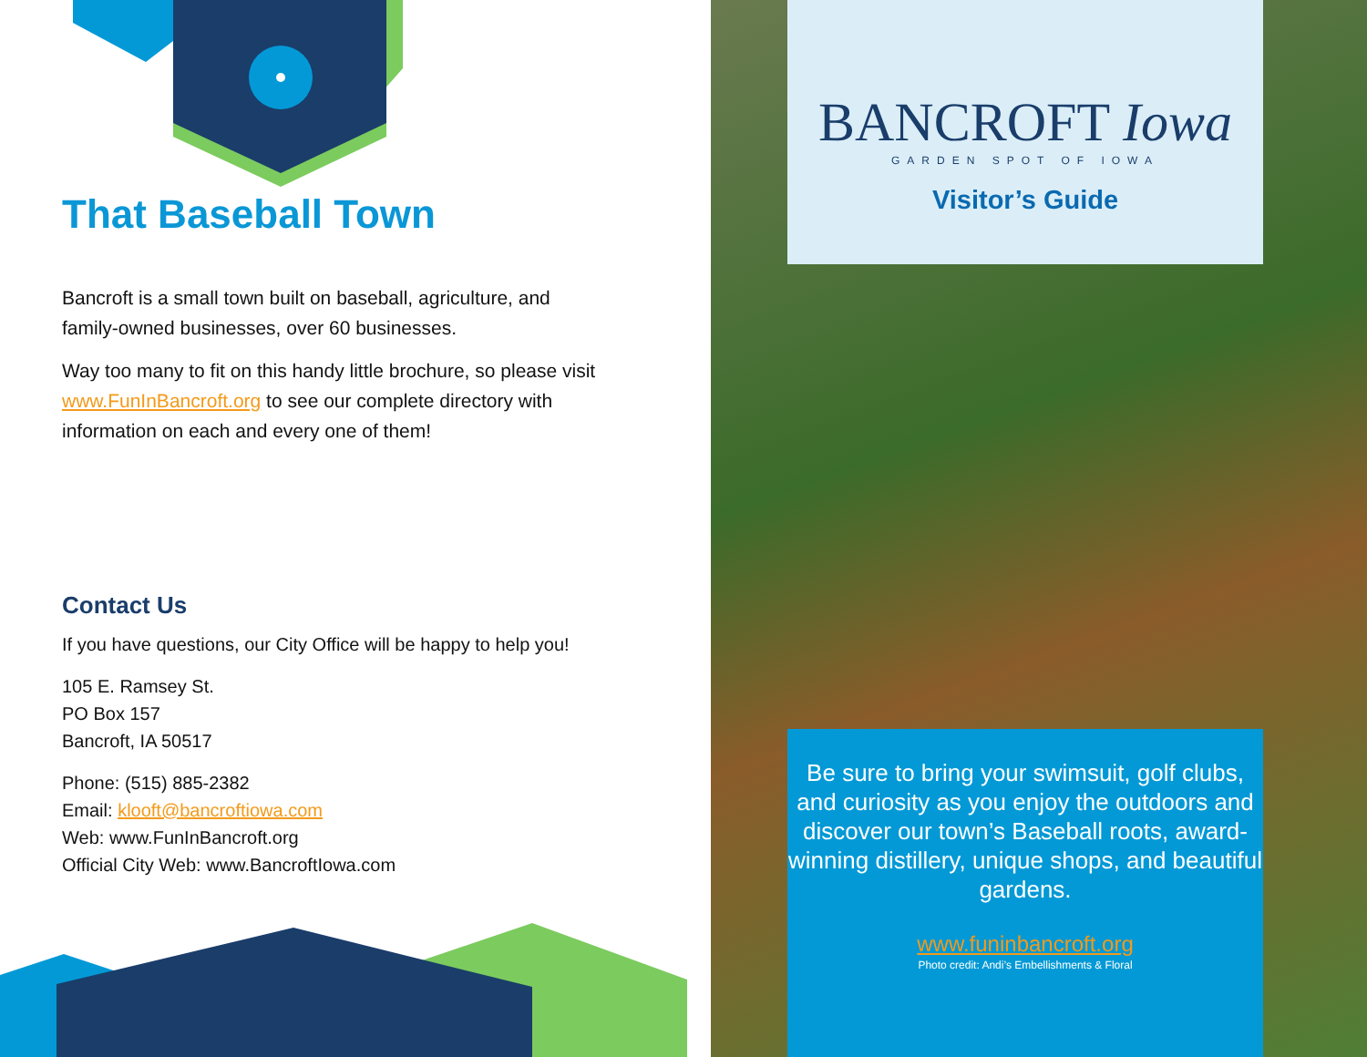That Baseball Town
Bancroft is a small town built on baseball, agriculture, and family-owned businesses, over 60 businesses.
Way too many to fit on this handy little brochure, so please visit www.FunInBancroft.org to see our complete directory with information on each and every one of them!
Contact Us
If you have questions, our City Office will be happy to help you!
105 E. Ramsey St.
PO Box 157
Bancroft, IA 50517
Phone: (515) 885-2382
Email: klooft@bancroftiowa.com
Web: www.FunInBancroft.org
Official City Web: www.BancroftIowa.com
BANCROFT Iowa
GARDEN SPOT OF IOWA
Visitor’s Guide
Be sure to bring your swimsuit, golf clubs, and curiosity as you enjoy the outdoors and discover our town’s Baseball roots, award-winning distillery, unique shops, and beautiful gardens.
www.funinbancroft.org
Photo credit: Andi’s Embellishments & Floral